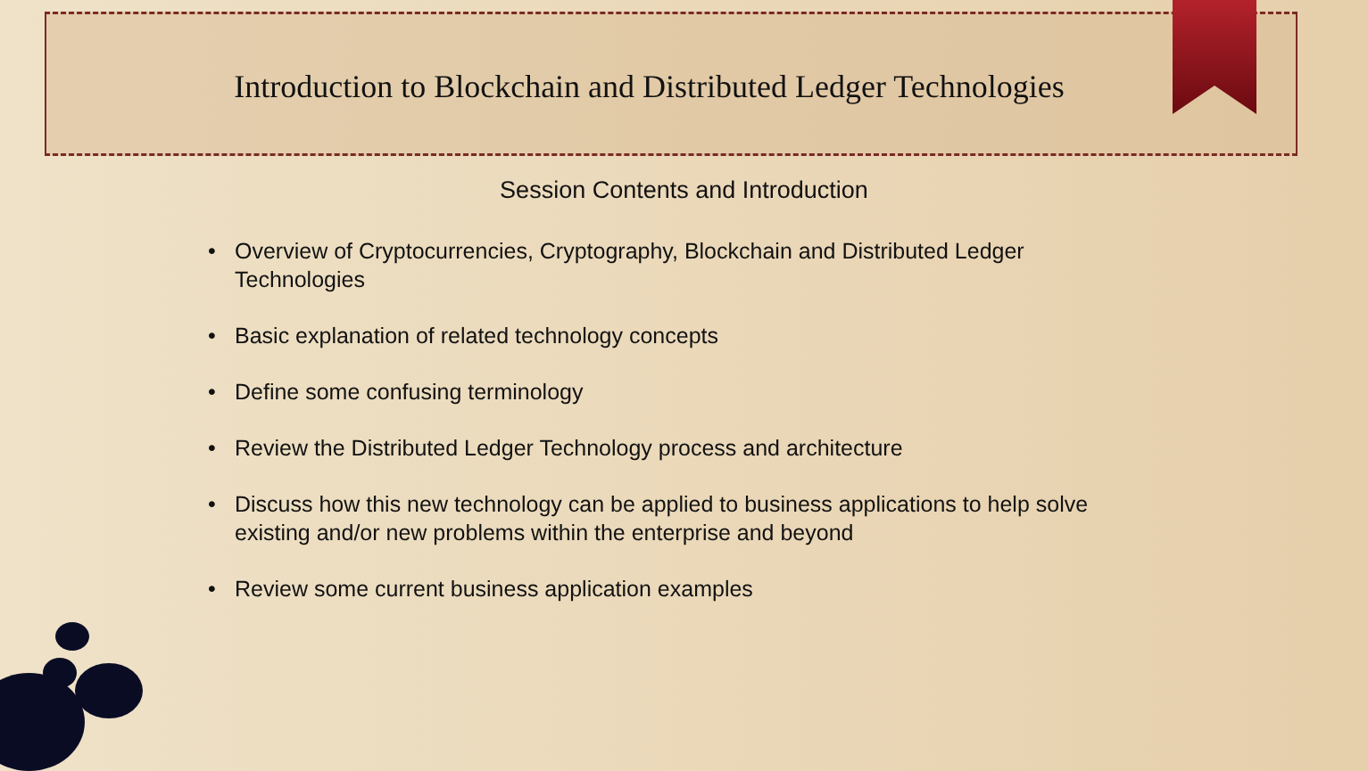Introduction to Blockchain and Distributed Ledger Technologies
Session Contents and Introduction
• Overview of Cryptocurrencies, Cryptography, Blockchain and Distributed Ledger Technologies
• Basic explanation of related technology concepts
• Define some confusing terminology
• Review the Distributed Ledger Technology process and architecture
• Discuss how this new technology can be applied to business applications to help solve existing and/or new problems within the enterprise and beyond
• Review some current business application examples